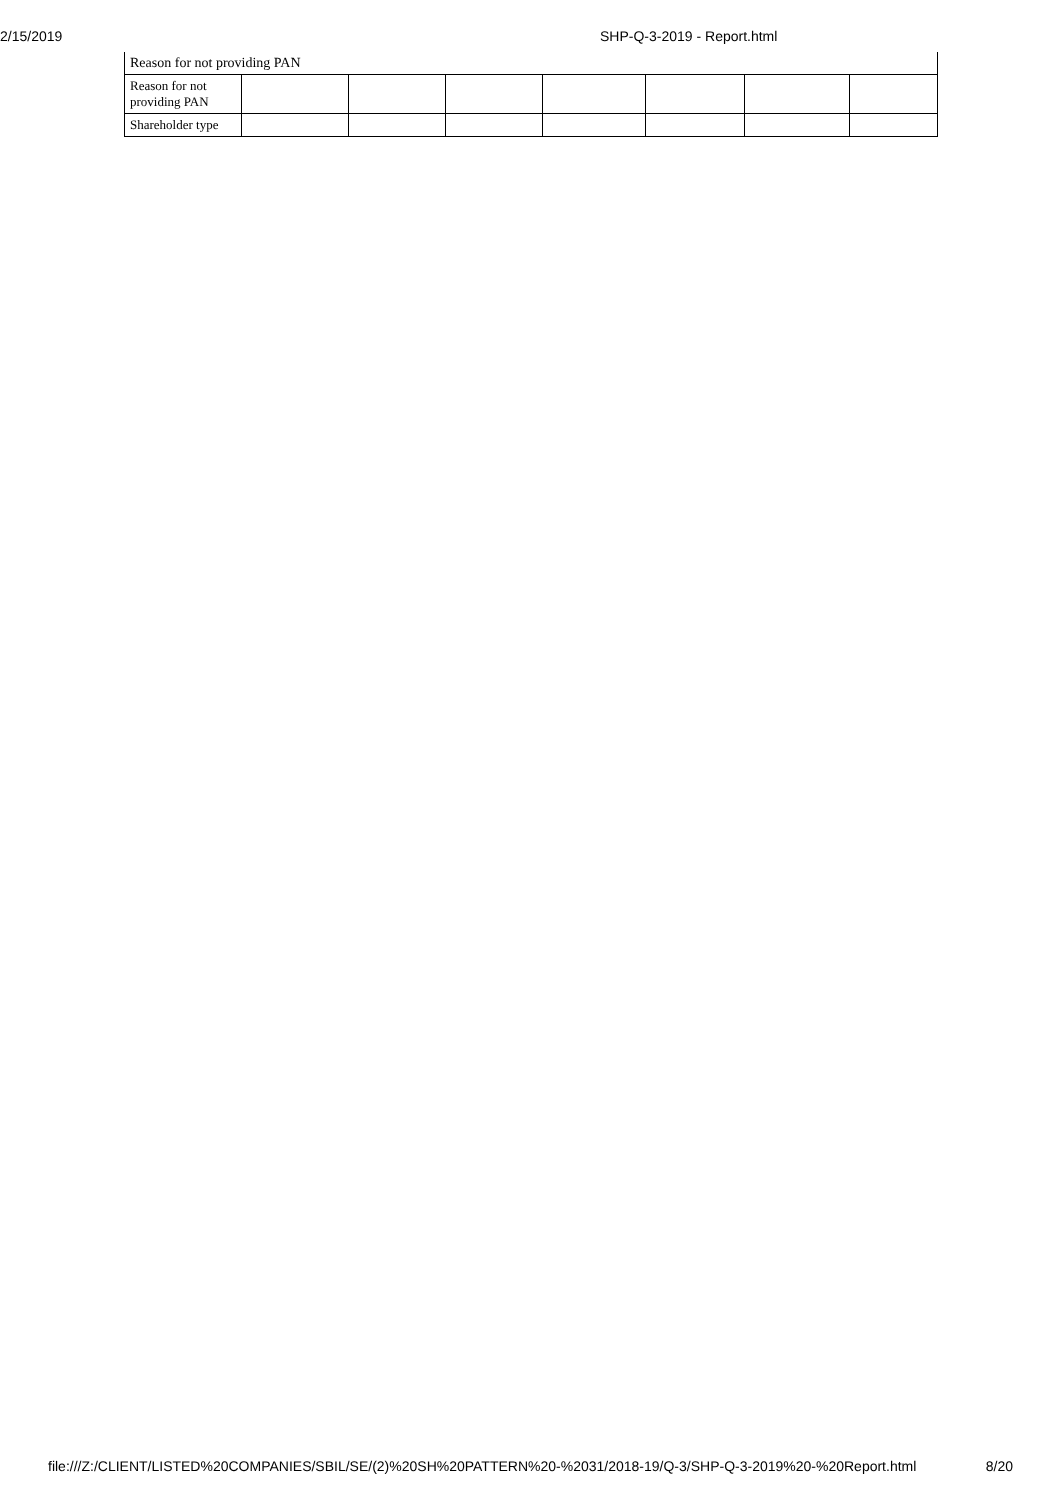2/15/2019 SHP-Q-3-2019 - Report.html
| Reason for not providing PAN | | | | | | | |
| Reason for not providing PAN | | | | | | | |
| Shareholder type | | | | | | | |
file:///Z:/CLIENT/LISTED%20COMPANIES/SBIL/SE/(2)%20SH%20PATTERN%20-%2031/2018-19/Q-3/SHP-Q-3-2019%20-%20Report.html 8/20